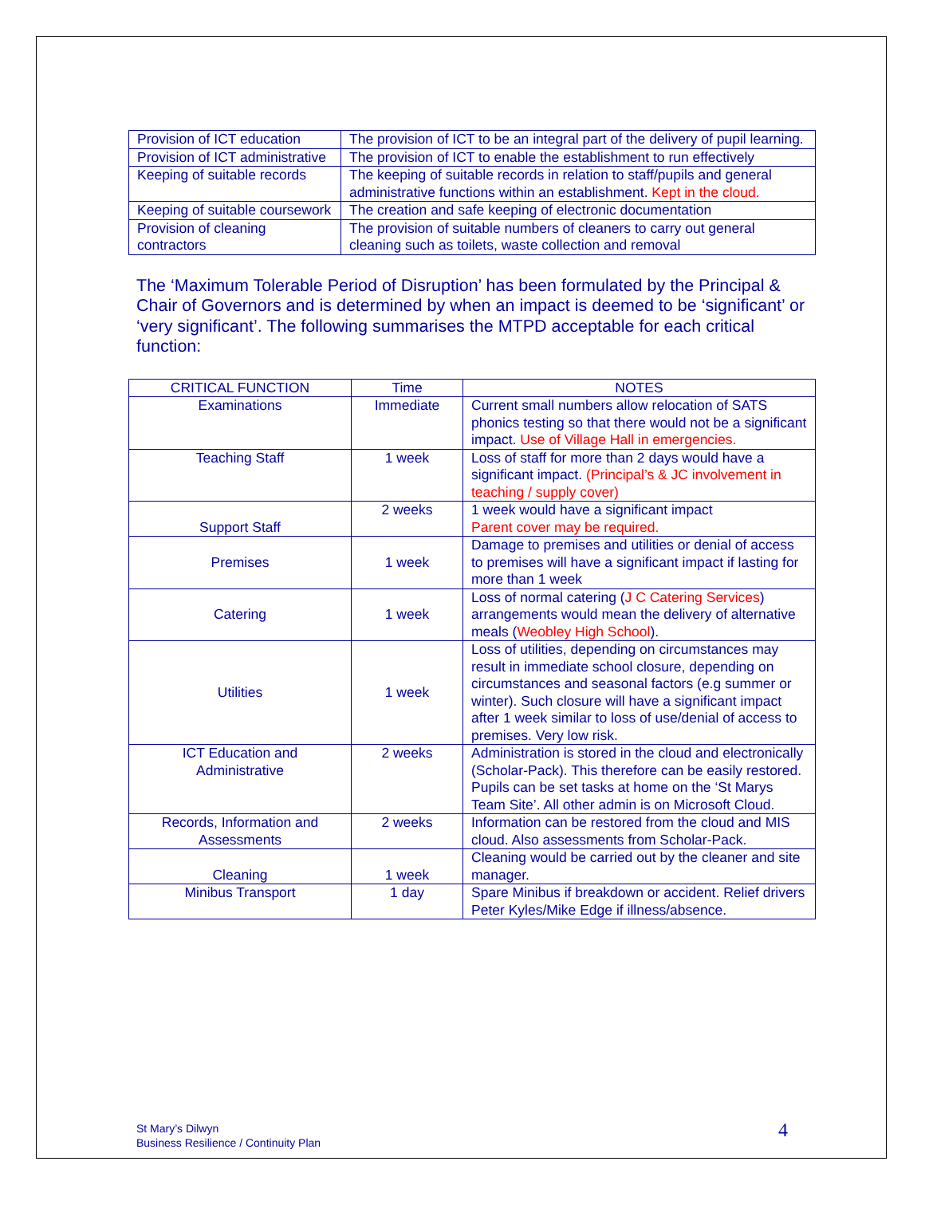| Provision of ICT education | The provision of ICT to be an integral part of the delivery of pupil learning. |
| Provision of ICT administrative | The provision of ICT to enable the establishment to run effectively |
| Keeping of suitable records | The keeping of suitable records in relation to staff/pupils and general administrative functions within an establishment. Kept in the cloud. |
| Keeping of suitable coursework | The creation and safe keeping of electronic documentation |
| Provision of cleaning contractors | The provision of suitable numbers of cleaners to carry out general cleaning such as toilets, waste collection and removal |
The ‘Maximum Tolerable Period of Disruption’ has been formulated by the Principal & Chair of Governors and is determined by when an impact is deemed to be ‘significant’ or ‘very significant’. The following summarises the MTPD acceptable for each critical function:
| CRITICAL FUNCTION | Time | NOTES |
| --- | --- | --- |
| Examinations | Immediate | Current small numbers allow relocation of SATS phonics testing so that there would not be a significant impact. Use of Village Hall in emergencies. |
| Teaching Staff | 1 week | Loss of staff for more than 2 days would have a significant impact. (Principal’s & JC involvement in teaching / supply cover) |
| Support Staff | 2 weeks | 1 week would have a significant impact Parent cover may be required. |
| Premises | 1 week | Damage to premises and utilities or denial of access to premises will have a significant impact if lasting for more than 1 week |
| Catering | 1 week | Loss of normal catering ( J C Catering Services ) arrangements would mean the delivery of alternative meals ( Weobley High School ). |
| Utilities | 1 week | Loss of utilities, depending on circumstances may result in immediate school closure, depending on circumstances and seasonal factors (e.g summer or winter). Such closure will have a significant impact after 1 week similar to loss of use/denial of access to premises. Very low risk. |
| ICT Education and Administrative | 2 weeks | Administration is stored in the cloud and electronically (Scholar-Pack). This therefore can be easily restored. Pupils can be set tasks at home on the ‘St Marys Team Site’. All other admin is on Microsoft Cloud. |
| Records, Information and Assessments | 2 weeks | Information can be restored from the cloud and MIS cloud. Also assessments from Scholar-Pack. |
| Cleaning | 1 week | Cleaning would be carried out by the cleaner and site manager. |
| Minibus Transport | 1 day | Spare Minibus if breakdown or accident. Relief drivers Peter Kyles/Mike Edge if illness/absence. |
St Mary’s Dilwyn
Business Resilience / Continuity Plan
4